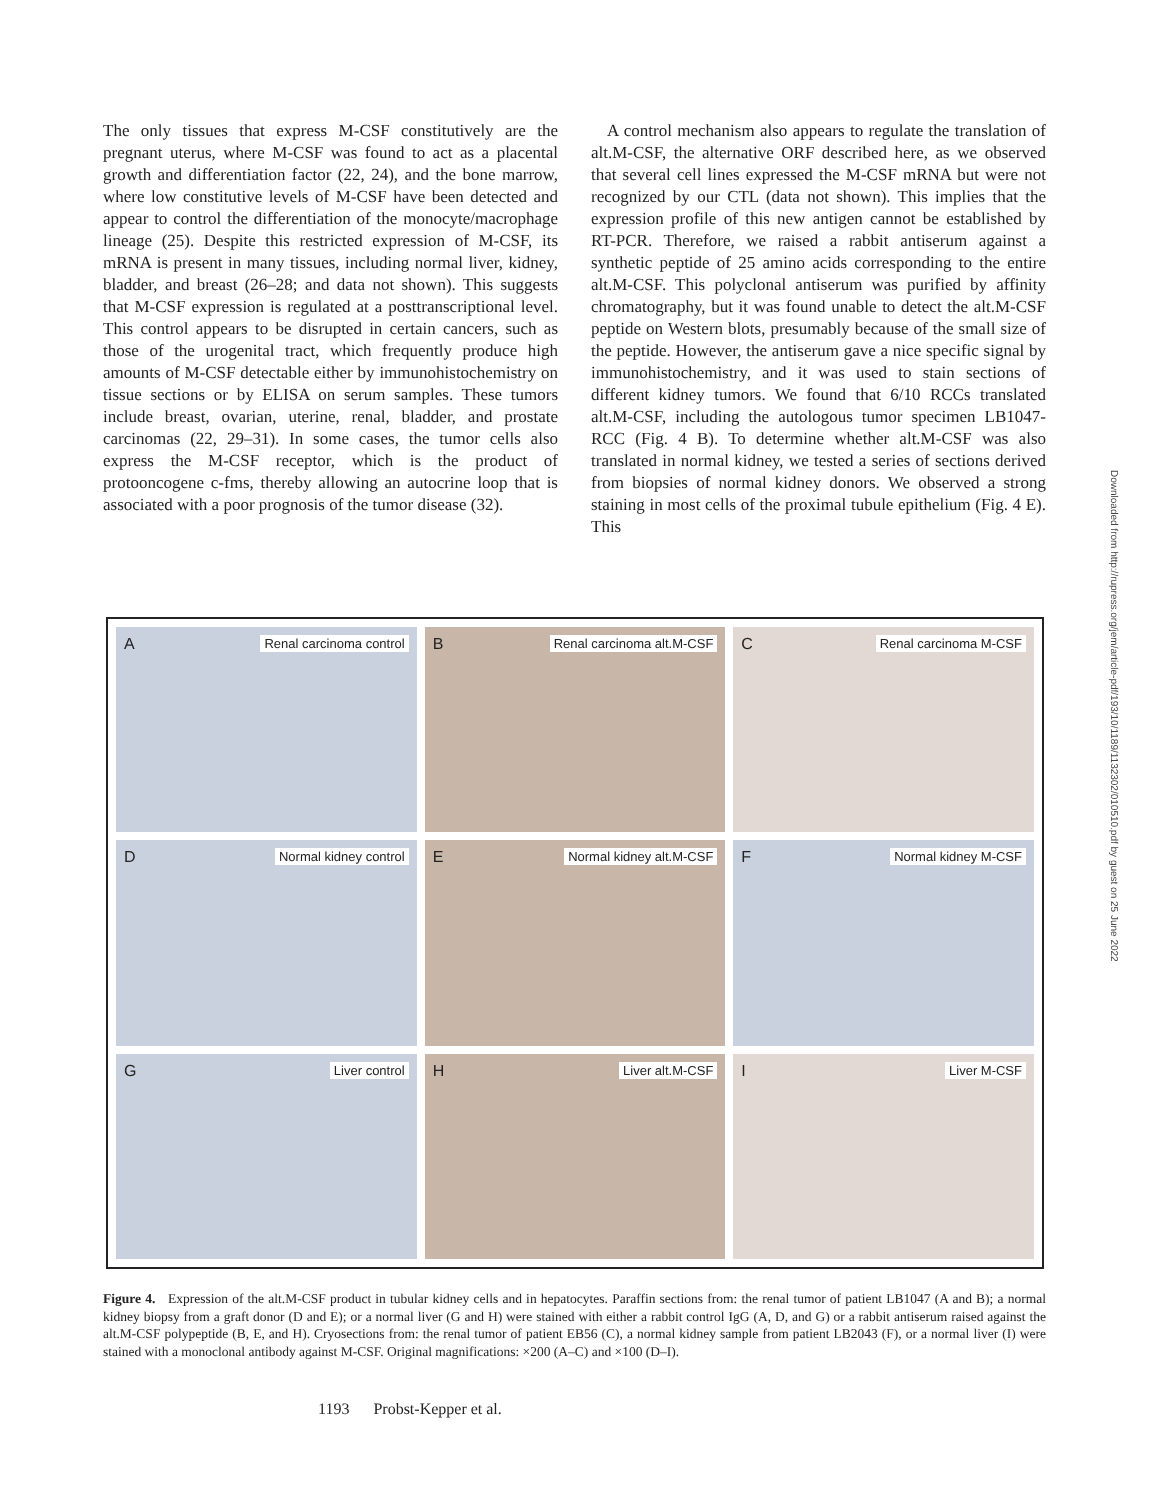The only tissues that express M-CSF constitutively are the pregnant uterus, where M-CSF was found to act as a placental growth and differentiation factor (22, 24), and the bone marrow, where low constitutive levels of M-CSF have been detected and appear to control the differentiation of the monocyte/macrophage lineage (25). Despite this restricted expression of M-CSF, its mRNA is present in many tissues, including normal liver, kidney, bladder, and breast (26–28; and data not shown). This suggests that M-CSF expression is regulated at a posttranscriptional level. This control appears to be disrupted in certain cancers, such as those of the urogenital tract, which frequently produce high amounts of M-CSF detectable either by immunohistochemistry on tissue sections or by ELISA on serum samples. These tumors include breast, ovarian, uterine, renal, bladder, and prostate carcinomas (22, 29–31). In some cases, the tumor cells also express the M-CSF receptor, which is the product of protooncogene c-fms, thereby allowing an autocrine loop that is associated with a poor prognosis of the tumor disease (32).
A control mechanism also appears to regulate the translation of alt.M-CSF, the alternative ORF described here, as we observed that several cell lines expressed the M-CSF mRNA but were not recognized by our CTL (data not shown). This implies that the expression profile of this new antigen cannot be established by RT-PCR. Therefore, we raised a rabbit antiserum against a synthetic peptide of 25 amino acids corresponding to the entire alt.M-CSF. This polyclonal antiserum was purified by affinity chromatography, but it was found unable to detect the alt.M-CSF peptide on Western blots, presumably because of the small size of the peptide. However, the antiserum gave a nice specific signal by immunohistochemistry, and it was used to stain sections of different kidney tumors. We found that 6/10 RCCs translated alt.M-CSF, including the autologous tumor specimen LB1047-RCC (Fig. 4 B). To determine whether alt.M-CSF was also translated in normal kidney, we tested a series of sections derived from biopsies of normal kidney donors. We observed a strong staining in most cells of the proximal tubule epithelium (Fig. 4 E). This
Downloaded from http://rupress.org/jem/article-pdf/193/10/1189/1132302/010510.pdf by guest on 25 June 2022
A Renal carcinoma control
B Renal carcinoma alt.M-CSF
C Renal carcinoma M-CSF
D Normal kidney control
E Normal kidney alt.M-CSF
F Normal kidney M-CSF
G Liver control
H Liver alt.M-CSF
I Liver M-CSF
Figure 4. Expression of the alt.M-CSF product in tubular kidney cells and in hepatocytes. Paraffin sections from: the renal tumor of patient LB1047 (A and B); a normal kidney biopsy from a graft donor (D and E); or a normal liver (G and H) were stained with either a rabbit control IgG (A, D, and G) or a rabbit antiserum raised against the alt.M-CSF polypeptide (B, E, and H). Cryosections from: the renal tumor of patient EB56 (C), a normal kidney sample from patient LB2043 (F), or a normal liver (I) were stained with a monoclonal antibody against M-CSF. Original magnifications: ×200 (A–C) and ×100 (D–I).
1193 Probst-Kepper et al.